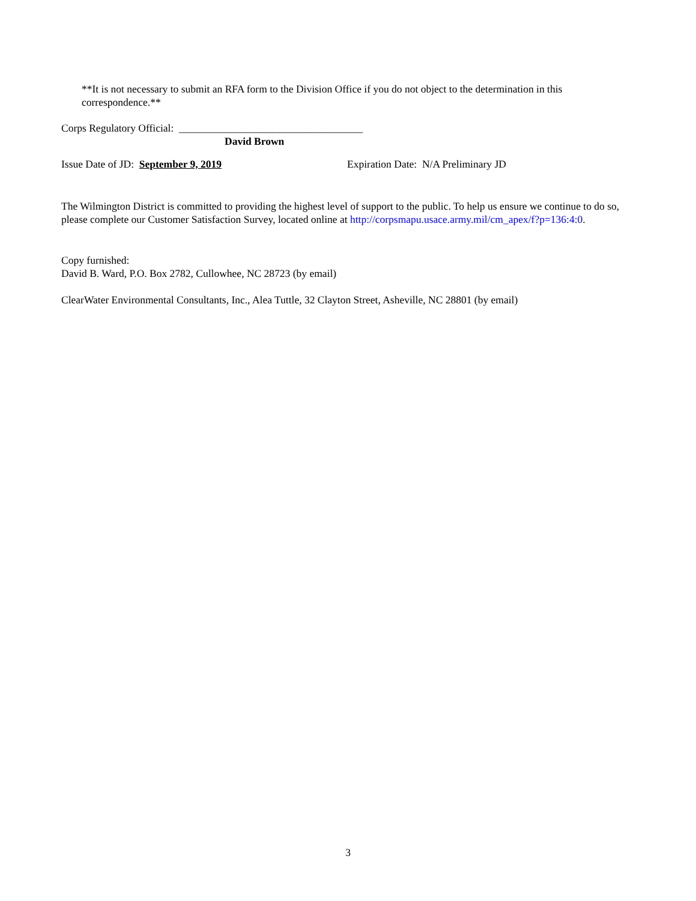**It is not necessary to submit an RFA form to the Division Office if you do not object to the determination in this correspondence.**
Corps Regulatory Official: ___________________________________
David Brown
Issue Date of JD: September 9, 2019 Expiration Date: N/A Preliminary JD
The Wilmington District is committed to providing the highest level of support to the public. To help us ensure we continue to do so, please complete our Customer Satisfaction Survey, located online at http://corpsmapu.usace.army.mil/cm_apex/f?p=136:4:0.
Copy furnished:
David B. Ward, P.O. Box 2782, Cullowhee, NC 28723 (by email)
ClearWater Environmental Consultants, Inc., Alea Tuttle, 32 Clayton Street, Asheville, NC 28801 (by email)
3